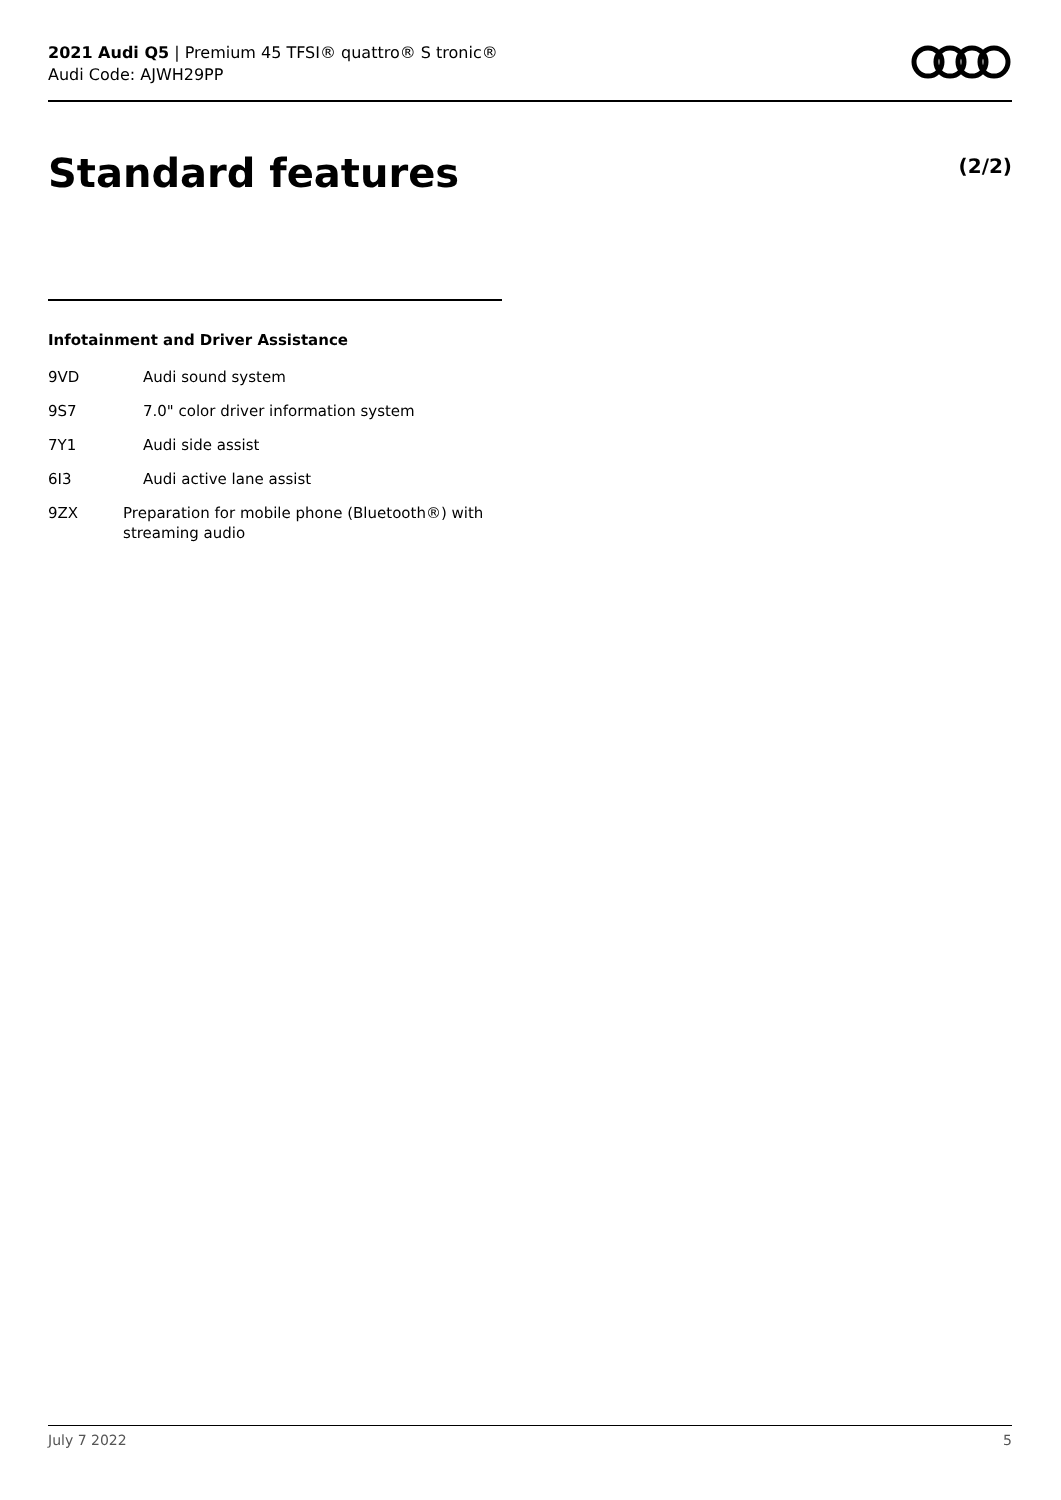2021 Audi Q5 | Premium 45 TFSI® quattro® S tronic®
Audi Code: AJWH29PP
Standard features (2/2)
Infotainment and Driver Assistance
9VD Audi sound system
9S7 7.0" color driver information system
7Y1 Audi side assist
6I3 Audi active lane assist
9ZX Preparation for mobile phone (Bluetooth®) with streaming audio
July 7 2022 5